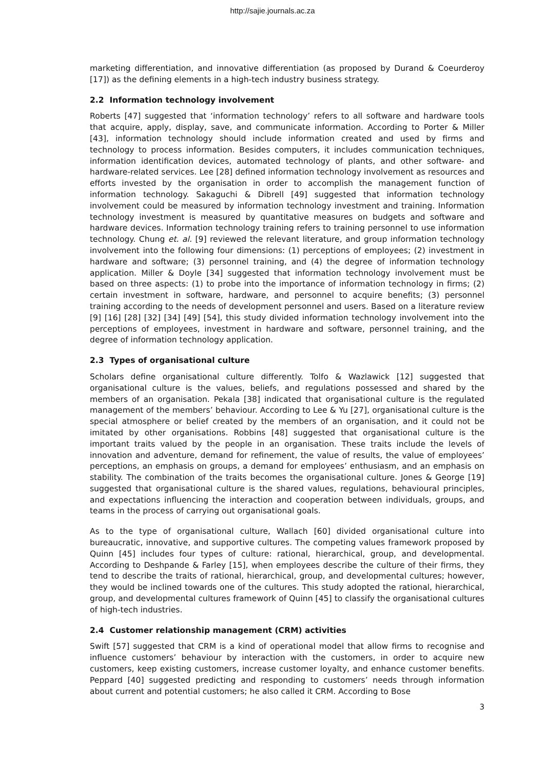http://sajie.journals.ac.za
marketing differentiation, and innovative differentiation (as proposed by Durand & Coeurderoy [17]) as the defining elements in a high-tech industry business strategy.
2.2 Information technology involvement
Roberts [47] suggested that ‘information technology’ refers to all software and hardware tools that acquire, apply, display, save, and communicate information. According to Porter & Miller [43], information technology should include information created and used by firms and technology to process information. Besides computers, it includes communication techniques, information identification devices, automated technology of plants, and other software- and hardware-related services. Lee [28] defined information technology involvement as resources and efforts invested by the organisation in order to accomplish the management function of information technology. Sakaguchi & Dibrell [49] suggested that information technology involvement could be measured by information technology investment and training. Information technology investment is measured by quantitative measures on budgets and software and hardware devices. Information technology training refers to training personnel to use information technology. Chung et. al. [9] reviewed the relevant literature, and group information technology involvement into the following four dimensions: (1) perceptions of employees; (2) investment in hardware and software; (3) personnel training, and (4) the degree of information technology application. Miller & Doyle [34] suggested that information technology involvement must be based on three aspects: (1) to probe into the importance of information technology in firms; (2) certain investment in software, hardware, and personnel to acquire benefits; (3) personnel training according to the needs of development personnel and users. Based on a literature review [9] [16] [28] [32] [34] [49] [54], this study divided information technology involvement into the perceptions of employees, investment in hardware and software, personnel training, and the degree of information technology application.
2.3 Types of organisational culture
Scholars define organisational culture differently. Tolfo & Wazlawick [12] suggested that organisational culture is the values, beliefs, and regulations possessed and shared by the members of an organisation. Pekala [38] indicated that organisational culture is the regulated management of the members’ behaviour. According to Lee & Yu [27], organisational culture is the special atmosphere or belief created by the members of an organisation, and it could not be imitated by other organisations. Robbins [48] suggested that organisational culture is the important traits valued by the people in an organisation. These traits include the levels of innovation and adventure, demand for refinement, the value of results, the value of employees’ perceptions, an emphasis on groups, a demand for employees’ enthusiasm, and an emphasis on stability. The combination of the traits becomes the organisational culture. Jones & George [19] suggested that organisational culture is the shared values, regulations, behavioural principles, and expectations influencing the interaction and cooperation between individuals, groups, and teams in the process of carrying out organisational goals.
As to the type of organisational culture, Wallach [60] divided organisational culture into bureaucratic, innovative, and supportive cultures. The competing values framework proposed by Quinn [45] includes four types of culture: rational, hierarchical, group, and developmental. According to Deshpande & Farley [15], when employees describe the culture of their firms, they tend to describe the traits of rational, hierarchical, group, and developmental cultures; however, they would be inclined towards one of the cultures. This study adopted the rational, hierarchical, group, and developmental cultures framework of Quinn [45] to classify the organisational cultures of high-tech industries.
2.4 Customer relationship management (CRM) activities
Swift [57] suggested that CRM is a kind of operational model that allow firms to recognise and influence customers’ behaviour by interaction with the customers, in order to acquire new customers, keep existing customers, increase customer loyalty, and enhance customer benefits. Peppard [40] suggested predicting and responding to customers’ needs through information about current and potential customers; he also called it CRM. According to Bose
3